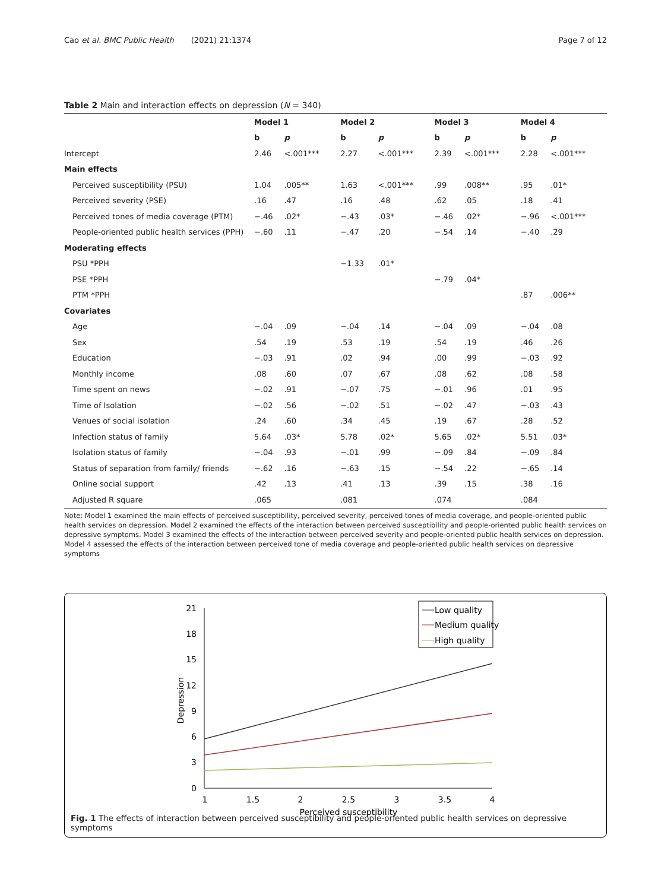Cao et al. BMC Public Health (2021) 21:1374 Page 7 of 12
Table 2 Main and interaction effects on depression (N = 340)
| | Model 1 | | Model 2 | | Model 3 | | Model 4 | |
| --- | --- | --- | --- | --- | --- | --- | --- | --- |
| | b | p | b | p | b | p | b | p |
| Intercept | 2.46 | <.001*** | 2.27 | <.001*** | 2.39 | <.001*** | 2.28 | <.001*** |
| Main effects | | | | | | | | |
| Perceived susceptibility (PSU) | 1.04 | .005** | 1.63 | <.001*** | .99 | .008** | .95 | .01* |
| Perceived severity (PSE) | .16 | .47 | .16 | .48 | .62 | .05 | .18 | .41 |
| Perceived tones of media coverage (PTM) | −.46 | .02* | −.43 | .03* | −.46 | .02* | −.96 | <.001*** |
| People-oriented public health services (PPH) | −.60 | .11 | −.47 | .20 | −.54 | .14 | −.40 | .29 |
| Moderating effects | | | | | | | | |
| PSU *PPH | | | −1.33 | .01* | | | | |
| PSE *PPH | | | | | −.79 | .04* | | |
| PTM *PPH | | | | | | | .87 | .006** |
| Covariates | | | | | | | | |
| Age | −.04 | .09 | −.04 | .14 | −.04 | .09 | −.04 | .08 |
| Sex | .54 | .19 | .53 | .19 | .54 | .19 | .46 | .26 |
| Education | −.03 | .91 | .02 | .94 | .00 | .99 | −.03 | .92 |
| Monthly income | .08 | .60 | .07 | .67 | .08 | .62 | .08 | .58 |
| Time spent on news | −.02 | .91 | −.07 | .75 | −.01 | .96 | .01 | .95 |
| Time of Isolation | −.02 | .56 | −.02 | .51 | −.02 | .47 | −.03 | .43 |
| Venues of social isolation | .24 | .60 | .34 | .45 | .19 | .67 | .28 | .52 |
| Infection status of family | 5.64 | .03* | 5.78 | .02* | 5.65 | .02* | 5.51 | .03* |
| Isolation status of family | −.04 | .93 | −.01 | .99 | −.09 | .84 | −.09 | .84 |
| Status of separation from family/ friends | −.62 | .16 | −.63 | .15 | −.54 | .22 | −.65 | .14 |
| Online social support | .42 | .13 | .41 | .13 | .39 | .15 | .38 | .16 |
| Adjusted R square | .065 | | .081 | | .074 | | .084 | |
Note: Model 1 examined the main effects of perceived susceptibility, perceived severity, perceived tones of media coverage, and people-oriented public health services on depression. Model 2 examined the effects of the interaction between perceived susceptibility and people-oriented public health services on depressive symptoms. Model 3 examined the effects of the interaction between perceived severity and people-oriented public health services on depression. Model 4 assessed the effects of the interaction between perceived tone of media coverage and people-oriented public health services on depressive symptoms
21
18
15
12
9
6
3
0
1
1.5
2
2.5
3
3.5
4
Perceived susceptibility
Depression
Low quality
Medium quality
High quality
Fig. 1 The effects of interaction between perceived susceptibility and people-oriented public health services on depressive symptoms